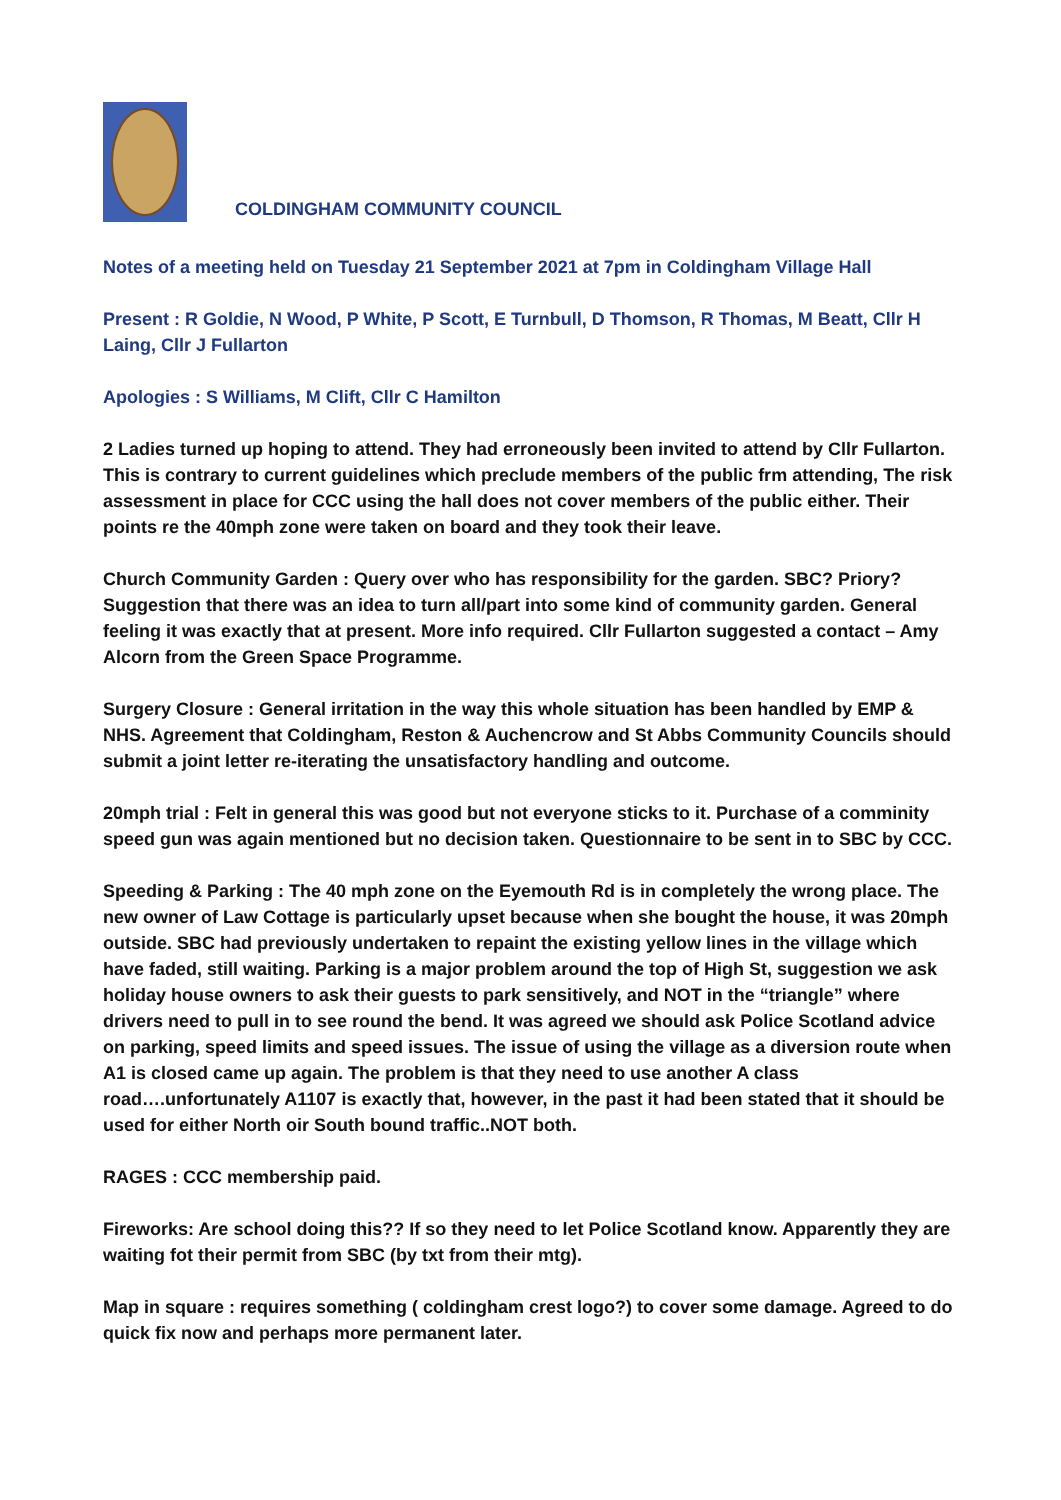COLDINGHAM COMMUNITY COUNCIL
Notes of a meeting held on Tuesday 21 September 2021 at 7pm in Coldingham Village Hall
Present : R Goldie, N Wood, P White, P Scott, E Turnbull, D Thomson, R Thomas, M Beatt, Cllr H Laing, Cllr J Fullarton
Apologies : S Williams, M Clift, Cllr C Hamilton
2 Ladies turned up hoping to attend. They had erroneously been invited to attend by Cllr Fullarton. This is contrary to current guidelines which preclude members of the public frm attending, The risk assessment in place for CCC using the hall does not cover members of the public either. Their points re the 40mph zone were taken on board and they took their leave.
Church Community Garden : Query over who has responsibility for the garden. SBC? Priory? Suggestion that there was an idea to turn all/part into some kind of community garden. General feeling it was exactly that at present. More info required. Cllr Fullarton suggested a contact – Amy Alcorn from the Green Space Programme.
Surgery Closure : General irritation in the way this whole situation has been handled by EMP & NHS. Agreement that Coldingham, Reston & Auchencrow and St Abbs Community Councils should submit a joint letter re-iterating the unsatisfactory handling and outcome.
20mph trial : Felt in general this was good but not everyone sticks to it. Purchase of a comminity speed gun was again mentioned but no decision taken. Questionnaire to be sent in to SBC by CCC.
Speeding & Parking : The 40 mph zone on the Eyemouth Rd is in completely the wrong place. The new owner of Law Cottage is particularly upset because when she bought the house, it was 20mph outside. SBC had previously undertaken to repaint the existing yellow lines in the village which have faded, still waiting. Parking is a major problem around the top of High St, suggestion we ask holiday house owners to ask their guests to park sensitively, and NOT in the “triangle” where drivers need to pull in to see round the bend. It was agreed we should ask Police Scotland advice on parking, speed limits and speed issues. The issue of using the village as a diversion route when A1 is closed came up again. The problem is that they need to use another A class road….unfortunately A1107 is exactly that, however, in the past it had been stated that it should be used for either North oir South bound traffic..NOT both.
RAGES : CCC membership paid.
Fireworks: Are school doing this?? If so they need to let Police Scotland know. Apparently they are waiting fot their permit from SBC (by txt from their mtg).
Map in square : requires something ( coldingham crest logo?) to cover some damage. Agreed to do quick fix now and perhaps more permanent later.